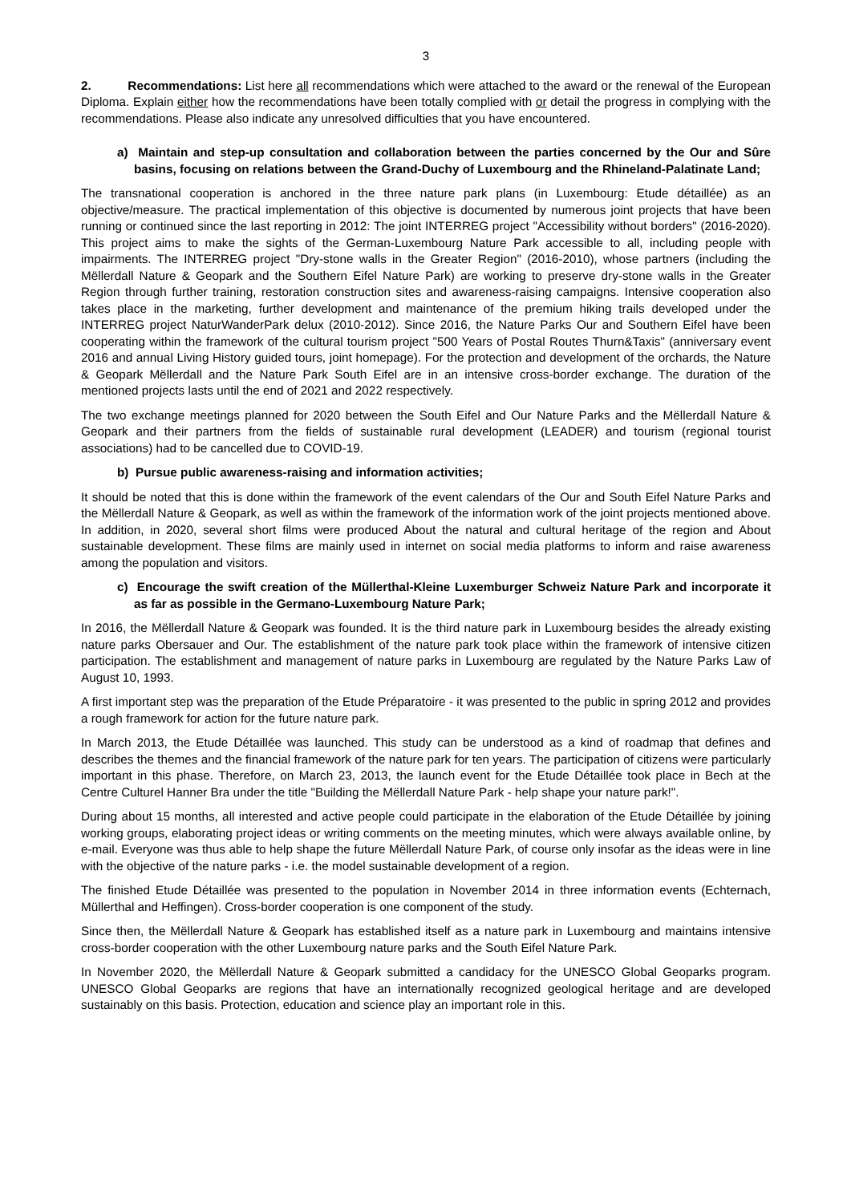3
2. Recommendations: List here all recommendations which were attached to the award or the renewal of the European Diploma. Explain either how the recommendations have been totally complied with or detail the progress in complying with the recommendations. Please also indicate any unresolved difficulties that you have encountered.
a) Maintain and step-up consultation and collaboration between the parties concerned by the Our and Sûre basins, focusing on relations between the Grand-Duchy of Luxembourg and the Rhineland-Palatinate Land;
The transnational cooperation is anchored in the three nature park plans (in Luxembourg: Etude détaillée) as an objective/measure. The practical implementation of this objective is documented by numerous joint projects that have been running or continued since the last reporting in 2012: The joint INTERREG project "Accessibility without borders" (2016-2020). This project aims to make the sights of the German-Luxembourg Nature Park accessible to all, including people with impairments. The INTERREG project "Dry-stone walls in the Greater Region" (2016-2010), whose partners (including the Mëllerdall Nature & Geopark and the Southern Eifel Nature Park) are working to preserve dry-stone walls in the Greater Region through further training, restoration construction sites and awareness-raising campaigns. Intensive cooperation also takes place in the marketing, further development and maintenance of the premium hiking trails developed under the INTERREG project NaturWanderPark delux (2010-2012). Since 2016, the Nature Parks Our and Southern Eifel have been cooperating within the framework of the cultural tourism project "500 Years of Postal Routes Thurn&Taxis" (anniversary event 2016 and annual Living History guided tours, joint homepage). For the protection and development of the orchards, the Nature & Geopark Mëllerdall and the Nature Park South Eifel are in an intensive cross-border exchange. The duration of the mentioned projects lasts until the end of 2021 and 2022 respectively.
The two exchange meetings planned for 2020 between the South Eifel and Our Nature Parks and the Mëllerdall Nature & Geopark and their partners from the fields of sustainable rural development (LEADER) and tourism (regional tourist associations) had to be cancelled due to COVID-19.
b) Pursue public awareness-raising and information activities;
It should be noted that this is done within the framework of the event calendars of the Our and South Eifel Nature Parks and the Mëllerdall Nature & Geopark, as well as within the framework of the information work of the joint projects mentioned above. In addition, in 2020, several short films were produced About the natural and cultural heritage of the region and About sustainable development. These films are mainly used in internet on social media platforms to inform and raise awareness among the population and visitors.
c) Encourage the swift creation of the Müllerthal-Kleine Luxemburger Schweiz Nature Park and incorporate it as far as possible in the Germano-Luxembourg Nature Park;
In 2016, the Mëllerdall Nature & Geopark was founded. It is the third nature park in Luxembourg besides the already existing nature parks Obersauer and Our. The establishment of the nature park took place within the framework of intensive citizen participation. The establishment and management of nature parks in Luxembourg are regulated by the Nature Parks Law of August 10, 1993.
A first important step was the preparation of the Etude Préparatoire - it was presented to the public in spring 2012 and provides a rough framework for action for the future nature park.
In March 2013, the Etude Détaillée was launched. This study can be understood as a kind of roadmap that defines and describes the themes and the financial framework of the nature park for ten years. The participation of citizens were particularly important in this phase. Therefore, on March 23, 2013, the launch event for the Etude Détaillée took place in Bech at the Centre Culturel Hanner Bra under the title "Building the Mëllerdall Nature Park - help shape your nature park!".
During about 15 months, all interested and active people could participate in the elaboration of the Etude Détaillée by joining working groups, elaborating project ideas or writing comments on the meeting minutes, which were always available online, by e-mail. Everyone was thus able to help shape the future Mëllerdall Nature Park, of course only insofar as the ideas were in line with the objective of the nature parks - i.e. the model sustainable development of a region.
The finished Etude Détaillée was presented to the population in November 2014 in three information events (Echternach, Müllerthal and Heffingen). Cross-border cooperation is one component of the study.
Since then, the Mëllerdall Nature & Geopark has established itself as a nature park in Luxembourg and maintains intensive cross-border cooperation with the other Luxembourg nature parks and the South Eifel Nature Park.
In November 2020, the Mëllerdall Nature & Geopark submitted a candidacy for the UNESCO Global Geoparks program. UNESCO Global Geoparks are regions that have an internationally recognized geological heritage and are developed sustainably on this basis. Protection, education and science play an important role in this.